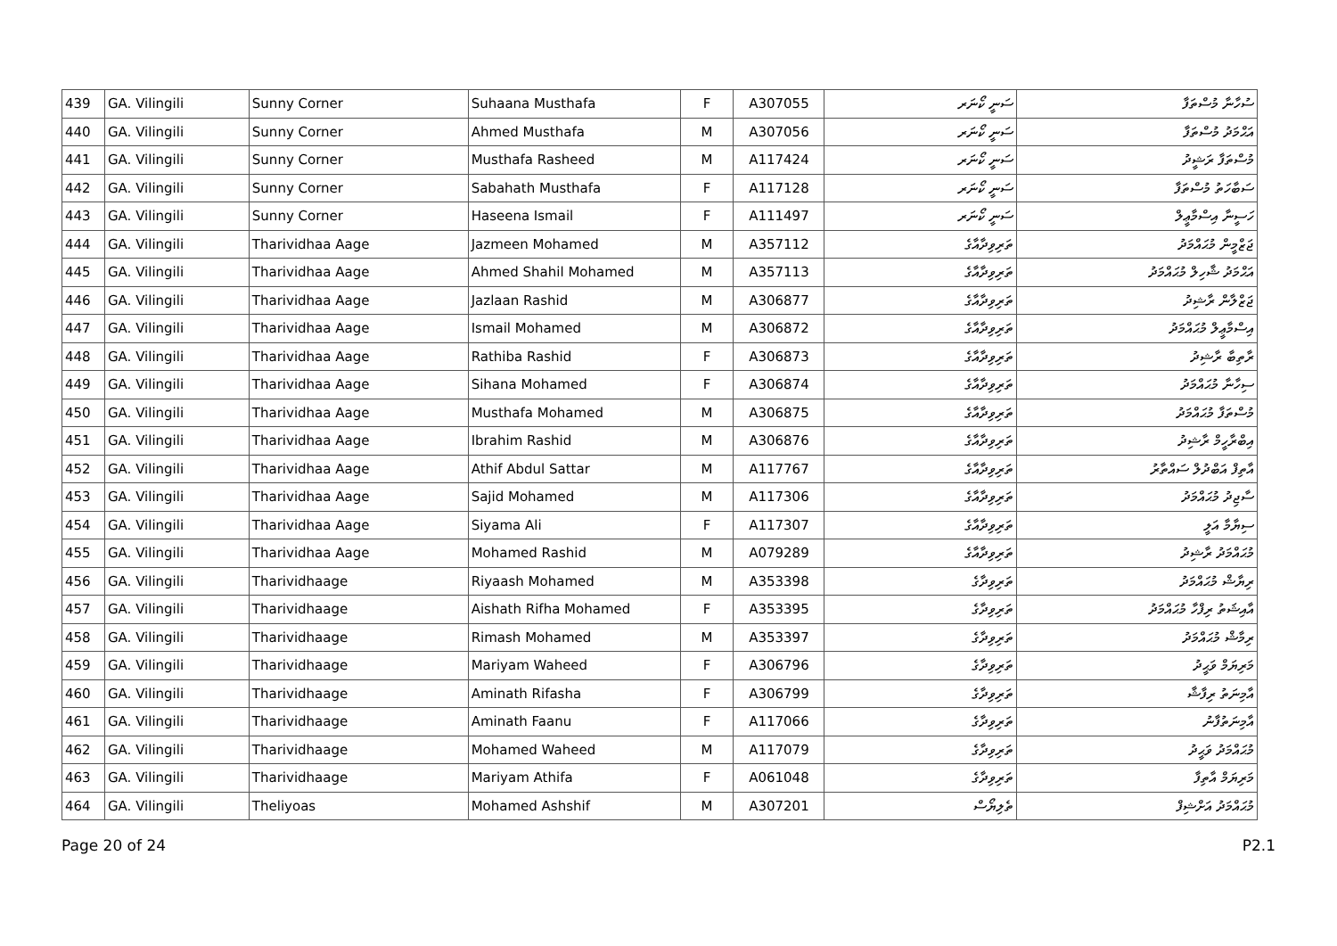| 439 | GA. Vilingili | Sunny Corner | Suhaana Musthafa | F | A307055 | ސަނީ ކޯނަރ | ސުހާނާ މުސްތަފާ |
| 440 | GA. Vilingili | Sunny Corner | Ahmed Musthafa | M | A307056 | ސަނީ ކޯނަރ | އަޙްމަދު މުސްތަފާ |
| 441 | GA. Vilingili | Sunny Corner | Musthafa Rasheed | M | A117424 | ސަނީ ކޯނަރ | މުސްތަފާ ރަޝީދު |
| 442 | GA. Vilingili | Sunny Corner | Sabahath Musthafa | F | A117128 | ސަނީ ކޯނަރ | ސަބާހަތު މުސްތަފާ |
| 443 | GA. Vilingili | Sunny Corner | Haseena Ismail | F | A111497 | ސަނީ ކޯނަރ | ހަސީނާ އިސްމާޢީލް |
| 444 | GA. Vilingili | Tharividhaa Aage | Jazmeen Mohamed | M | A357112 | ތަރިވިދާއާގެ | ޖަޒްމީން މުޙައްމަދު |
| 445 | GA. Vilingili | Tharividhaa Aage | Ahmed Shahil Mohamed | M | A357113 | ތަރިވިދާއާގެ | އަޙްމަދު ޝާހިލް މުޙައްމަދު |
| 446 | GA. Vilingili | Tharividhaa Aage | Jazlaan Rashid | M | A306877 | ތަރިވިދާއާގެ | ޖަޒްލާން ރާޝިދު |
| 447 | GA. Vilingili | Tharividhaa Aage | Ismail Mohamed | M | A306872 | ތަރިވިދާއާގެ | އިސްމާޢީލް މުޙައްމަދު |
| 448 | GA. Vilingili | Tharividhaa Aage | Rathiba Rashid | F | A306873 | ތަރިވިދާއާގެ | ރާތިބާ ރާޝިދު |
| 449 | GA. Vilingili | Tharividhaa Aage | Sihana Mohamed | F | A306874 | ތަރިވިދާއާގެ | ސިހާނާ މުޙައްމަދު |
| 450 | GA. Vilingili | Tharividhaa Aage | Musthafa Mohamed | M | A306875 | ތަރިވިދާއާގެ | މުސްތަފާ މުޙައްމަދު |
| 451 | GA. Vilingili | Tharividhaa Aage | Ibrahim Rashid | M | A306876 | ތަރިވިދާއާގެ | އިބްރާހީމް ރާޝިދު |
| 452 | GA. Vilingili | Tharividhaa Aage | Athif Abdul Sattar | M | A117767 | ތަރިވިދާއާގެ | އާތިފް އަބްދުލް ސައްތާރު |
| 453 | GA. Vilingili | Tharividhaa Aage | Sajid Mohamed | M | A117306 | ތަރިވިދާއާގެ | ސާޖިދު މުޙައްމަދު |
| 454 | GA. Vilingili | Tharividhaa Aage | Siyama Ali | F | A117307 | ތަރިވިދާއާގެ | ސިޔާމާ އަލީ |
| 455 | GA. Vilingili | Tharividhaa Aage | Mohamed Rashid | M | A079289 | ތަރިވިދާއާގެ | މުޙައްމަދު ރާޝިދު |
| 456 | GA. Vilingili | Tharividhaage | Riyaash Mohamed | M | A353398 | ތަރިވިދާގެ | ރިޔާޝް މުޙައްމަދު |
| 457 | GA. Vilingili | Tharividhaage | Aishath Rifha Mohamed | F | A353395 | ތަރިވިދާގެ | އާއިޝަތު ރިފްހާ މުޙައްމަދު |
| 458 | GA. Vilingili | Tharividhaage | Rimash Mohamed | M | A353397 | ތަރިވިދާގެ | ރިމާޝް މުޙައްމަދު |
| 459 | GA. Vilingili | Tharividhaage | Mariyam Waheed | F | A306796 | ތަރިވިދާގެ | މަރިޔަމް ވަޙީދު |
| 460 | GA. Vilingili | Tharividhaage | Aminath Rifasha | F | A306799 | ތަރިވިދާގެ | އާމިނަތު ރިފާޝާ |
| 461 | GA. Vilingili | Tharividhaage | Aminath Faanu | F | A117066 | ތަރިވިދާގެ | އާމިނަތުފާނު |
| 462 | GA. Vilingili | Tharividhaage | Mohamed Waheed | M | A117079 | ތަރިވިދާގެ | މުޙައްމަދު ވަޙީދު |
| 463 | GA. Vilingili | Tharividhaage | Mariyam Athifa | F | A061048 | ތަރިވިދާގެ | މަރިޔަމް އާތިފާ |
| 464 | GA. Vilingili | Theliyoas | Mohamed Ashshif | M | A307201 | ތެލިޔޯސް | މުޙައްމަދު އަށްޝިފް |
Page 20 of 24 P2.1